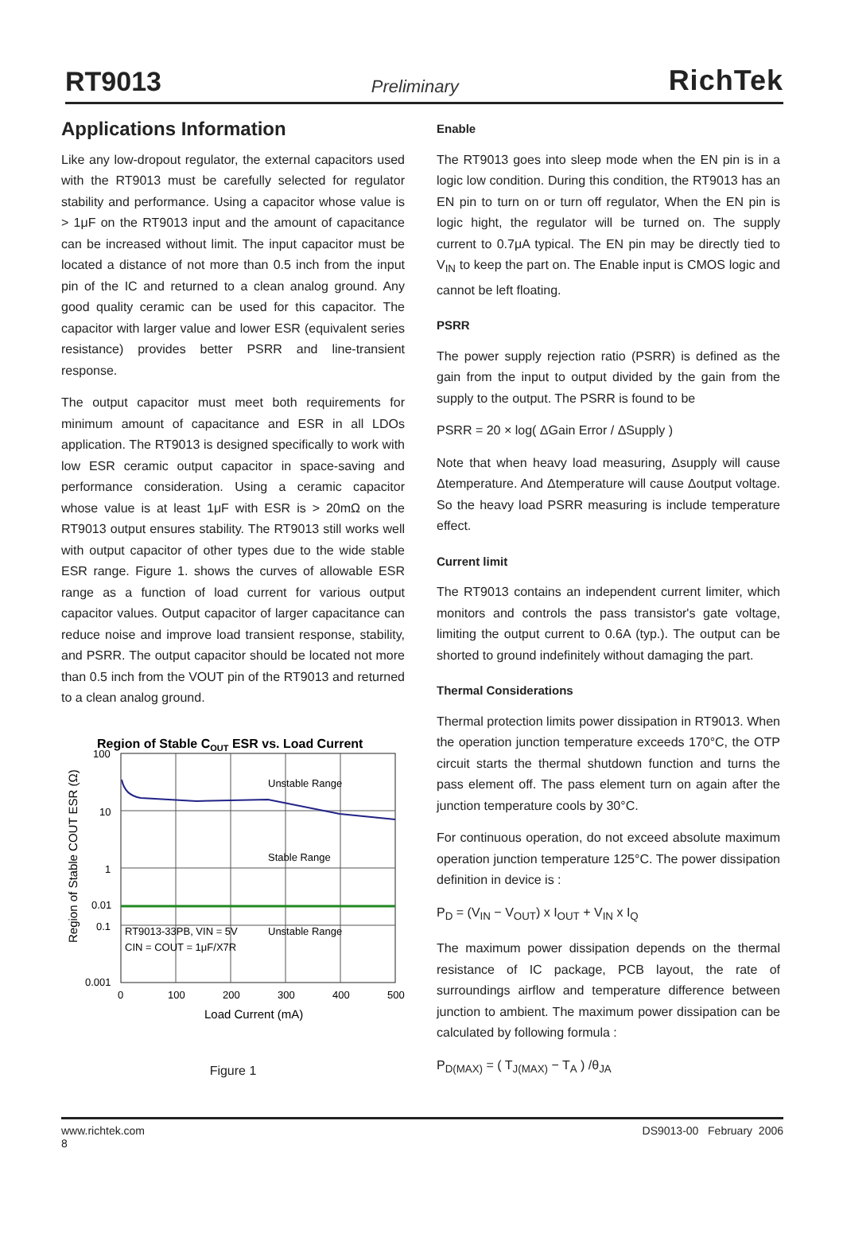RT9013 Preliminary RichTek
Applications Information
Like any low-dropout regulator, the external capacitors used with the RT9013 must be carefully selected for regulator stability and performance. Using a capacitor whose value is > 1μF on the RT9013 input and the amount of capacitance can be increased without limit. The input capacitor must be located a distance of not more than 0.5 inch from the input pin of the IC and returned to a clean analog ground. Any good quality ceramic can be used for this capacitor. The capacitor with larger value and lower ESR (equivalent series resistance) provides better PSRR and line-transient response.
The output capacitor must meet both requirements for minimum amount of capacitance and ESR in all LDOs application. The RT9013 is designed specifically to work with low ESR ceramic output capacitor in space-saving and performance consideration. Using a ceramic capacitor whose value is at least 1μF with ESR is > 20mΩ on the RT9013 output ensures stability. The RT9013 still works well with output capacitor of other types due to the wide stable ESR range. Figure 1. shows the curves of allowable ESR range as a function of load current for various output capacitor values. Output capacitor of larger capacitance can reduce noise and improve load transient response, stability, and PSRR. The output capacitor should be located not more than 0.5 inch from the VOUT pin of the RT9013 and returned to a clean analog ground.
Region of Stable COUT ESR vs. Load Current
Unstable Range
Stable Range
Unstable Range
RT9013-33PB, VIN = 5V
CIN = COUT = 1μF/X7R
100
10
1
0.1
0.01
0.001
0
100
200
300
400
500
Load Current (mA)
Region of Stable COUT ESR (Ω)
Figure 1
Enable
The RT9013 goes into sleep mode when the EN pin is in a logic low condition. During this condition, the RT9013 has an EN pin to turn on or turn off regulator, When the EN pin is logic hight, the regulator will be turned on. The supply current to 0.7μA typical. The EN pin may be directly tied to V<sub>IN</sub> to keep the part on. The Enable input is CMOS logic and cannot be left floating.
PSRR
The power supply rejection ratio (PSRR) is defined as the gain from the input to output divided by the gain from the supply to the output. The PSRR is found to be
PSRR = 20 × log( ΔGain Error / ΔSupply )
Note that when heavy load measuring, Δsupply will cause Δtemperature. And Δtemperature will cause Δoutput voltage. So the heavy load PSRR measuring is include temperature effect.
Current limit
The RT9013 contains an independent current limiter, which monitors and controls the pass transistor's gate voltage, limiting the output current to 0.6A (typ.). The output can be shorted to ground indefinitely without damaging the part.
Thermal Considerations
Thermal protection limits power dissipation in RT9013. When the operation junction temperature exceeds 170°C, the OTP circuit starts the thermal shutdown function and turns the pass element off. The pass element turn on again after the junction temperature cools by 30°C.
For continuous operation, do not exceed absolute maximum operation junction temperature 125°C. The power dissipation definition in device is :
P<sub>D</sub> = (V<sub>IN</sub> − V<sub>OUT</sub>) x I<sub>OUT</sub> + V<sub>IN</sub> x I<sub>Q</sub>
The maximum power dissipation depends on the thermal resistance of IC package, PCB layout, the rate of surroundings airflow and temperature difference between junction to ambient. The maximum power dissipation can be calculated by following formula :
P<sub>D(MAX)</sub> = ( T<sub>J(MAX)</sub> − T<sub>A</sub> ) /θ<sub>JA</sub>
www.richtek.com
8 DS9013-00 February 2006